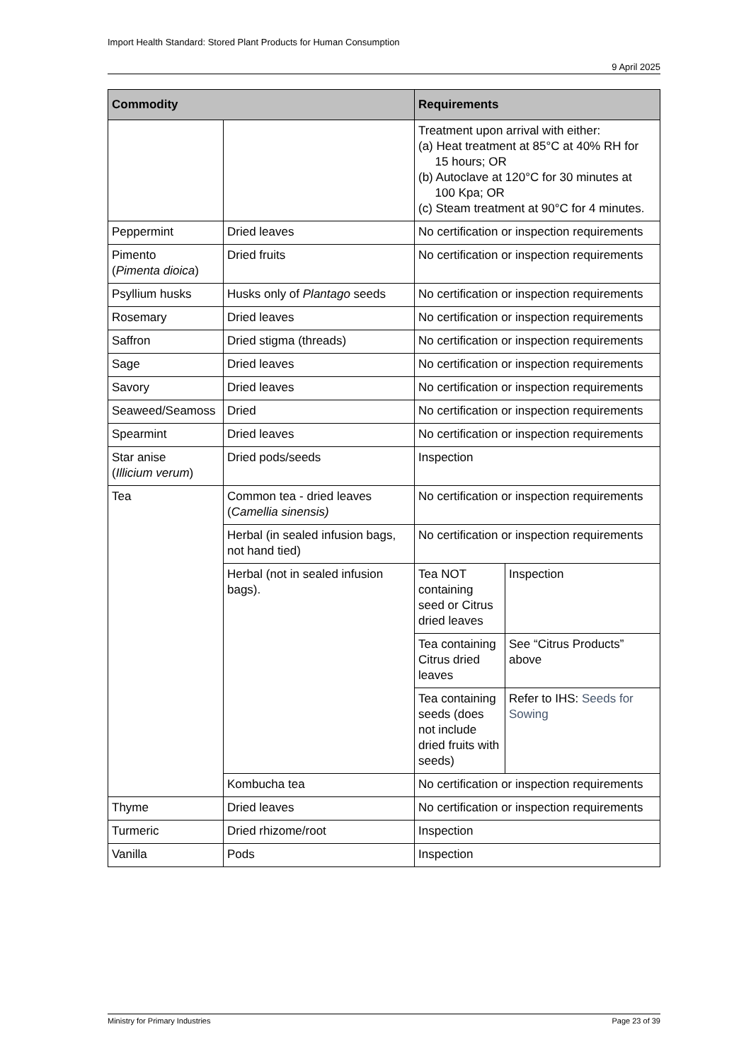Import Health Standard: Stored Plant Products for Human Consumption
9 April 2025
| Commodity | | Requirements | |
| --- | --- | --- | --- |
| | | Treatment upon arrival with either: (a) Heat treatment at 85°C at 40% RH for 15 hours; OR (b) Autoclave at 120°C for 30 minutes at 100 Kpa; OR (c) Steam treatment at 90°C for 4 minutes. | |
| Peppermint | Dried leaves | No certification or inspection requirements | |
| Pimento ( Pimenta dioica ) | Dried fruits | No certification or inspection requirements | |
| Psyllium husks | Husks only of Plantago seeds | No certification or inspection requirements | |
| Rosemary | Dried leaves | No certification or inspection requirements | |
| Saffron | Dried stigma (threads) | No certification or inspection requirements | |
| Sage | Dried leaves | No certification or inspection requirements | |
| Savory | Dried leaves | No certification or inspection requirements | |
| Seaweed/Seamoss | Dried | No certification or inspection requirements | |
| Spearmint | Dried leaves | No certification or inspection requirements | |
| Star anise ( Illicium verum ) | Dried pods/seeds | Inspection | |
| Tea | Common tea - dried leaves ( Camellia sinensis) | No certification or inspection requirements | |
| | Herbal (in sealed infusion bags, not hand tied) | No certification or inspection requirements | |
| | Herbal (not in sealed infusion bags). | Tea NOT containing seed or Citrus dried leaves | Inspection |
| | | Tea containing Citrus dried leaves | See “Citrus Products” above |
| | | Tea containing seeds (does not include dried fruits with seeds) | Refer to IHS: Seeds for Sowing |
| | Kombucha tea | No certification or inspection requirements | |
| Thyme | Dried leaves | No certification or inspection requirements | |
| Turmeric | Dried rhizome/root | Inspection | |
| Vanilla | Pods | Inspection | |
Ministry for Primary Industries Page 23 of 39